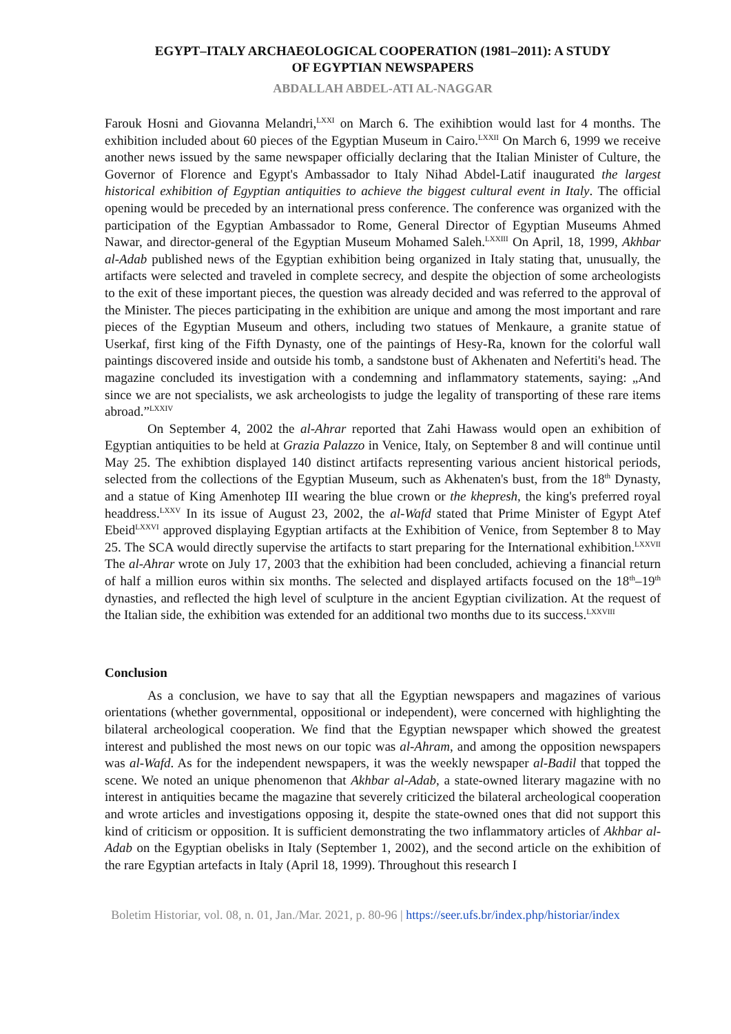EGYPT–ITALY ARCHAEOLOGICAL COOPERATION (1981–2011): A STUDY
OF EGYPTIAN NEWSPAPERS
ABDALLAH ABDEL-ATI AL-NAGGAR
Farouk Hosni and Giovanna Melandri,<sup>LXXI</sup> on March 6. The exihibtion would last for 4 months. The exhibition included about 60 pieces of the Egyptian Museum in Cairo.<sup>LXXII</sup> On March 6, 1999 we receive another news issued by the same newspaper officially declaring that the Italian Minister of Culture, the Governor of Florence and Egypt's Ambassador to Italy Nihad Abdel-Latif inaugurated the largest historical exhibition of Egyptian antiquities to achieve the biggest cultural event in Italy. The official opening would be preceded by an international press conference. The conference was organized with the participation of the Egyptian Ambassador to Rome, General Director of Egyptian Museums Ahmed Nawar, and director-general of the Egyptian Museum Mohamed Saleh.<sup>LXXIII</sup> On April, 18, 1999, Akhbar al-Adab published news of the Egyptian exhibition being organized in Italy stating that, unusually, the artifacts were selected and traveled in complete secrecy, and despite the objection of some archeologists to the exit of these important pieces, the question was already decided and was referred to the approval of the Minister. The pieces participating in the exhibition are unique and among the most important and rare pieces of the Egyptian Museum and others, including two statues of Menkaure, a granite statue of Userkaf, first king of the Fifth Dynasty, one of the paintings of Hesy-Ra, known for the colorful wall paintings discovered inside and outside his tomb, a sandstone bust of Akhenaten and Nefertiti's head. The magazine concluded its investigation with a condemning and inflammatory statements, saying: „And since we are not specialists, we ask archeologists to judge the legality of transporting of these rare items abroad.”<sup>LXXIV</sup>
On September 4, 2002 the al-Ahrar reported that Zahi Hawass would open an exhibition of Egyptian antiquities to be held at Grazia Palazzo in Venice, Italy, on September 8 and will continue until May 25. The exhibtion displayed 140 distinct artifacts representing various ancient historical periods, selected from the collections of the Egyptian Museum, such as Akhenaten's bust, from the 18<sup>th</sup> Dynasty, and a statue of King Amenhotep III wearing the blue crown or the khepresh, the king's preferred royal headdress.<sup>LXXV</sup> In its issue of August 23, 2002, the al-Wafd stated that Prime Minister of Egypt Atef Ebeid<sup>LXXVI</sup> approved displaying Egyptian artifacts at the Exhibition of Venice, from September 8 to May 25. The SCA would directly supervise the artifacts to start preparing for the International exhibition.<sup>LXXVII</sup> The al-Ahrar wrote on July 17, 2003 that the exhibition had been concluded, achieving a financial return of half a million euros within six months. The selected and displayed artifacts focused on the 18<sup>th</sup>–19<sup>th</sup> dynasties, and reflected the high level of sculpture in the ancient Egyptian civilization. At the request of the Italian side, the exhibition was extended for an additional two months due to its success.<sup>LXXVIII</sup>
Conclusion
As a conclusion, we have to say that all the Egyptian newspapers and magazines of various orientations (whether governmental, oppositional or independent), were concerned with highlighting the bilateral archeological cooperation. We find that the Egyptian newspaper which showed the greatest interest and published the most news on our topic was al-Ahram, and among the opposition newspapers was al-Wafd. As for the independent newspapers, it was the weekly newspaper al-Badil that topped the scene. We noted an unique phenomenon that Akhbar al-Adab, a state-owned literary magazine with no interest in antiquities became the magazine that severely criticized the bilateral archeological cooperation and wrote articles and investigations opposing it, despite the state-owned ones that did not support this kind of criticism or opposition. It is sufficient demonstrating the two inflammatory articles of Akhbar al-Adab on the Egyptian obelisks in Italy (September 1, 2002), and the second article on the exhibition of the rare Egyptian artefacts in Italy (April 18, 1999). Throughout this research I
Boletim Historiar, vol. 08, n. 01, Jan./Mar. 2021, p. 80-96 | https://seer.ufs.br/index.php/historiar/index